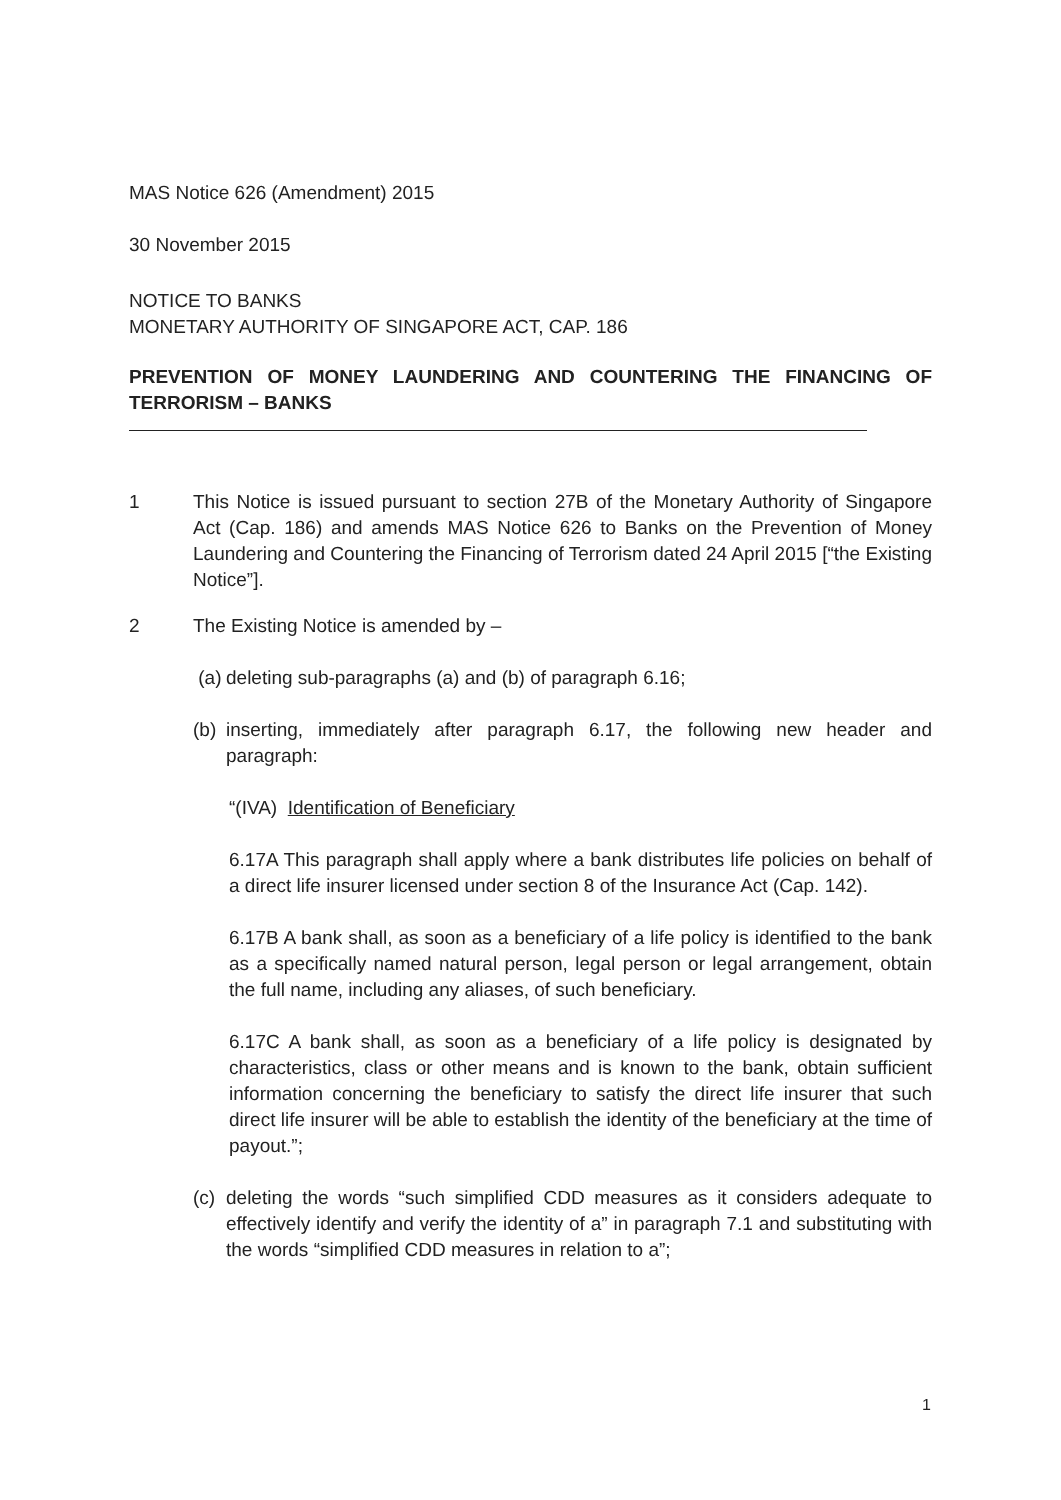MAS Notice 626 (Amendment) 2015
30 November 2015
NOTICE TO BANKS
MONETARY AUTHORITY OF SINGAPORE ACT, CAP. 186
PREVENTION OF MONEY LAUNDERING AND COUNTERING THE FINANCING OF TERRORISM – BANKS
1 This Notice is issued pursuant to section 27B of the Monetary Authority of Singapore Act (Cap. 186) and amends MAS Notice 626 to Banks on the Prevention of Money Laundering and Countering the Financing of Terrorism dated 24 April 2015 [“the Existing Notice”].
2 The Existing Notice is amended by –
(a)
deleting sub-paragraphs (a) and (b) of paragraph 6.16;
(b)
inserting, immediately after paragraph 6.17, the following new header and paragraph:
“(IVA) Identification of Beneficiary
6.17A This paragraph shall apply where a bank distributes life policies on behalf of a direct life insurer licensed under section 8 of the Insurance Act (Cap. 142).
6.17B A bank shall, as soon as a beneficiary of a life policy is identified to the bank as a specifically named natural person, legal person or legal arrangement, obtain the full name, including any aliases, of such beneficiary.
6.17C A bank shall, as soon as a beneficiary of a life policy is designated by characteristics, class or other means and is known to the bank, obtain sufficient information concerning the beneficiary to satisfy the direct life insurer that such direct life insurer will be able to establish the identity of the beneficiary at the time of payout.”;
(c)
deleting the words “such simplified CDD measures as it considers adequate to effectively identify and verify the identity of a” in paragraph 7.1 and substituting with the words “simplified CDD measures in relation to a”;
1